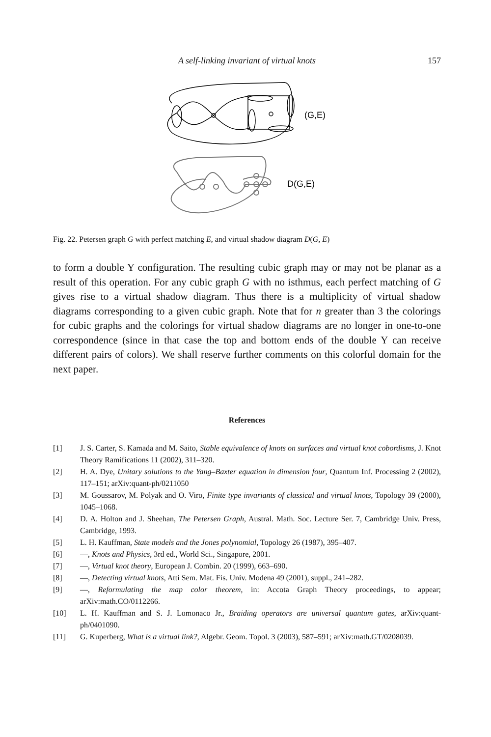A self-linking invariant of virtual knots 157
(G,E)
D(G,E)
Fig. 22. Petersen graph G with perfect matching E, and virtual shadow diagram D(G, E)
to form a double Y configuration. The resulting cubic graph may or may not be planar as a result of this operation. For any cubic graph G with no isthmus, each perfect matching of G gives rise to a virtual shadow diagram. Thus there is a multiplicity of virtual shadow diagrams corresponding to a given cubic graph. Note that for n greater than 3 the colorings for cubic graphs and the colorings for virtual shadow diagrams are no longer in one-to-one correspondence (since in that case the top and bottom ends of the double Y can receive different pairs of colors). We shall reserve further comments on this colorful domain for the next paper.
References
[1] J. S. Carter, S. Kamada and M. Saito, Stable equivalence of knots on surfaces and virtual knot cobordisms, J. Knot Theory Ramifications 11 (2002), 311–320.
[2] H. A. Dye, Unitary solutions to the Yang–Baxter equation in dimension four, Quantum Inf. Processing 2 (2002), 117–151; arXiv:quant-ph/0211050
[3] M. Goussarov, M. Polyak and O. Viro, Finite type invariants of classical and virtual knots, Topology 39 (2000), 1045–1068.
[4] D. A. Holton and J. Sheehan, The Petersen Graph, Austral. Math. Soc. Lecture Ser. 7, Cambridge Univ. Press, Cambridge, 1993.
[5] L. H. Kauffman, State models and the Jones polynomial, Topology 26 (1987), 395–407.
[6] —, Knots and Physics, 3rd ed., World Sci., Singapore, 2001.
[7] —, Virtual knot theory, European J. Combin. 20 (1999), 663–690.
[8] —, Detecting virtual knots, Atti Sem. Mat. Fis. Univ. Modena 49 (2001), suppl., 241–282.
[9] —, Reformulating the map color theorem, in: Accota Graph Theory proceedings, to appear; arXiv:math.CO/0112266.
[10] L. H. Kauffman and S. J. Lomonaco Jr., Braiding operators are universal quantum gates, arXiv:quant-ph/0401090.
[11] G. Kuperberg, What is a virtual link?, Algebr. Geom. Topol. 3 (2003), 587–591; arXiv:math.GT/0208039.